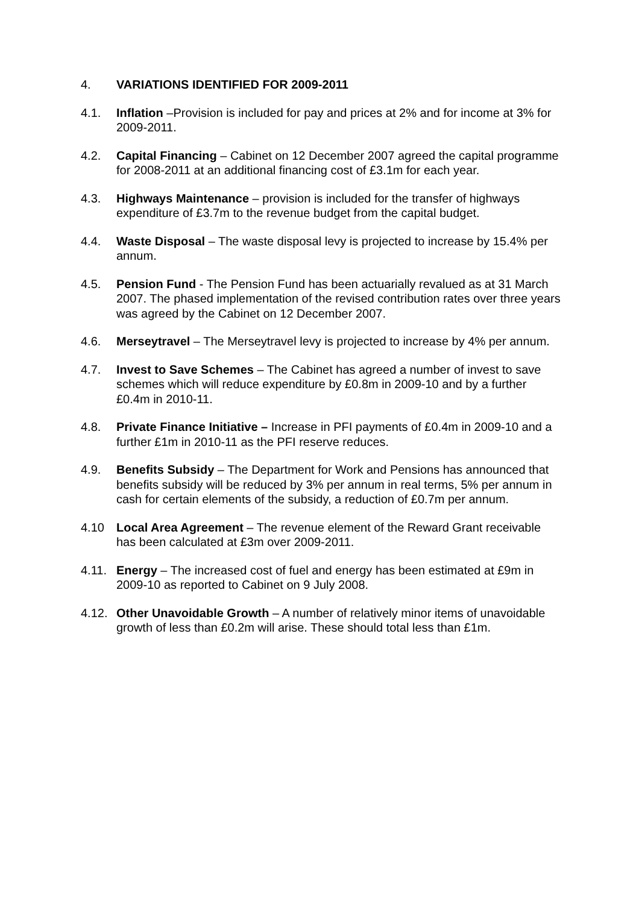4. VARIATIONS IDENTIFIED FOR 2009-2011
4.1. Inflation –Provision is included for pay and prices at 2% and for income at 3% for 2009-2011.
4.2. Capital Financing – Cabinet on 12 December 2007 agreed the capital programme for 2008-2011 at an additional financing cost of £3.1m for each year.
4.3. Highways Maintenance – provision is included for the transfer of highways expenditure of £3.7m to the revenue budget from the capital budget.
4.4. Waste Disposal – The waste disposal levy is projected to increase by 15.4% per annum.
4.5. Pension Fund - The Pension Fund has been actuarially revalued as at 31 March 2007. The phased implementation of the revised contribution rates over three years was agreed by the Cabinet on 12 December 2007.
4.6. Merseytravel – The Merseytravel levy is projected to increase by 4% per annum.
4.7. Invest to Save Schemes – The Cabinet has agreed a number of invest to save schemes which will reduce expenditure by £0.8m in 2009-10 and by a further £0.4m in 2010-11.
4.8. Private Finance Initiative – Increase in PFI payments of £0.4m in 2009-10 and a further £1m in 2010-11 as the PFI reserve reduces.
4.9. Benefits Subsidy – The Department for Work and Pensions has announced that benefits subsidy will be reduced by 3% per annum in real terms, 5% per annum in cash for certain elements of the subsidy, a reduction of £0.7m per annum.
4.10 Local Area Agreement – The revenue element of the Reward Grant receivable has been calculated at £3m over 2009-2011.
4.11.
Energy – The increased cost of fuel and energy has been estimated at £9m in 2009-10 as reported to Cabinet on 9 July 2008.
4.12.
Other Unavoidable Growth – A number of relatively minor items of unavoidable growth of less than £0.2m will arise. These should total less than £1m.